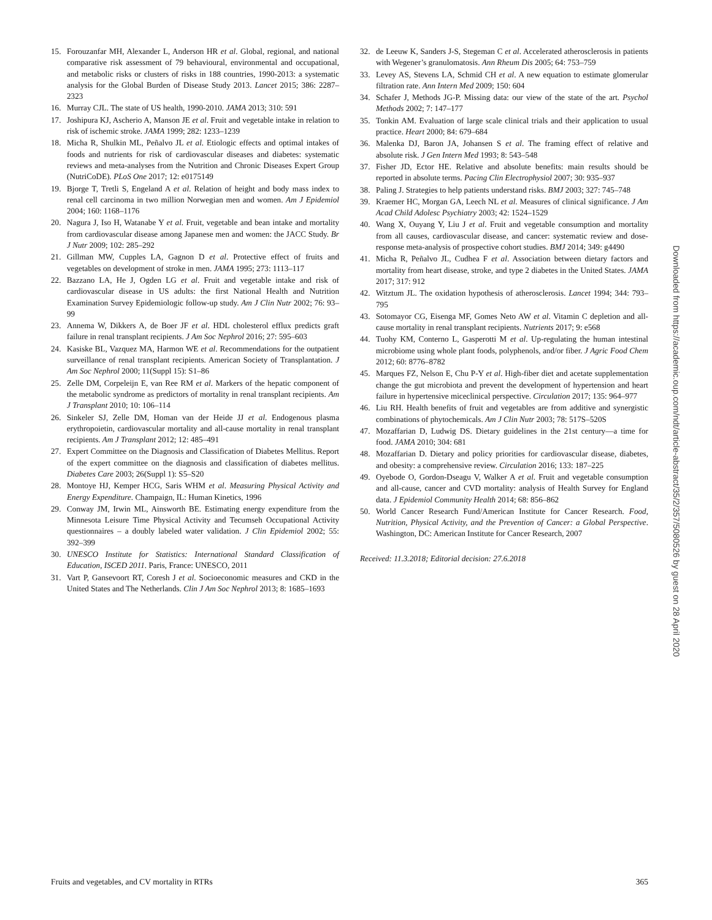15. Forouzanfar MH, Alexander L, Anderson HR et al. Global, regional, and national comparative risk assessment of 79 behavioural, environmental and occupational, and metabolic risks or clusters of risks in 188 countries, 1990-2013: a systematic analysis for the Global Burden of Disease Study 2013. Lancet 2015; 386: 2287–2323
16. Murray CJL. The state of US health, 1990-2010. JAMA 2013; 310: 591
17. Joshipura KJ, Ascherio A, Manson JE et al. Fruit and vegetable intake in relation to risk of ischemic stroke. JAMA 1999; 282: 1233–1239
18. Micha R, Shulkin ML, Peñalvo JL et al. Etiologic effects and optimal intakes of foods and nutrients for risk of cardiovascular diseases and diabetes: systematic reviews and meta-analyses from the Nutrition and Chronic Diseases Expert Group (NutriCoDE). PLoS One 2017; 12: e0175149
19. Bjorge T, Tretli S, Engeland A et al. Relation of height and body mass index to renal cell carcinoma in two million Norwegian men and women. Am J Epidemiol 2004; 160: 1168–1176
20. Nagura J, Iso H, Watanabe Y et al. Fruit, vegetable and bean intake and mortality from cardiovascular disease among Japanese men and women: the JACC Study. Br J Nutr 2009; 102: 285–292
21. Gillman MW, Cupples LA, Gagnon D et al. Protective effect of fruits and vegetables on development of stroke in men. JAMA 1995; 273: 1113–117
22. Bazzano LA, He J, Ogden LG et al. Fruit and vegetable intake and risk of cardiovascular disease in US adults: the first National Health and Nutrition Examination Survey Epidemiologic follow-up study. Am J Clin Nutr 2002; 76: 93–99
23. Annema W, Dikkers A, de Boer JF et al. HDL cholesterol efflux predicts graft failure in renal transplant recipients. J Am Soc Nephrol 2016; 27: 595–603
24. Kasiske BL, Vazquez MA, Harmon WE et al. Recommendations for the outpatient surveillance of renal transplant recipients. American Society of Transplantation. J Am Soc Nephrol 2000; 11(Suppl 15): S1–86
25. Zelle DM, Corpeleijn E, van Ree RM et al. Markers of the hepatic component of the metabolic syndrome as predictors of mortality in renal transplant recipients. Am J Transplant 2010; 10: 106–114
26. Sinkeler SJ, Zelle DM, Homan van der Heide JJ et al. Endogenous plasma erythropoietin, cardiovascular mortality and all-cause mortality in renal transplant recipients. Am J Transplant 2012; 12: 485–491
27. Expert Committee on the Diagnosis and Classification of Diabetes Mellitus. Report of the expert committee on the diagnosis and classification of diabetes mellitus. Diabetes Care 2003; 26(Suppl 1): S5–S20
28. Montoye HJ, Kemper HCG, Saris WHM et al. Measuring Physical Activity and Energy Expenditure. Champaign, IL: Human Kinetics, 1996
29. Conway JM, Irwin ML, Ainsworth BE. Estimating energy expenditure from the Minnesota Leisure Time Physical Activity and Tecumseh Occupational Activity questionnaires – a doubly labeled water validation. J Clin Epidemiol 2002; 55: 392–399
30. UNESCO Institute for Statistics: International Standard Classification of Education, ISCED 2011. Paris, France: UNESCO, 2011
31. Vart P, Gansevoort RT, Coresh J et al. Socioeconomic measures and CKD in the United States and The Netherlands. Clin J Am Soc Nephrol 2013; 8: 1685–1693
32. de Leeuw K, Sanders J-S, Stegeman C et al. Accelerated atherosclerosis in patients with Wegener’s granulomatosis. Ann Rheum Dis 2005; 64: 753–759
33. Levey AS, Stevens LA, Schmid CH et al. A new equation to estimate glomerular filtration rate. Ann Intern Med 2009; 150: 604
34. Schafer J, Methods JG-P. Missing data: our view of the state of the art. Psychol Methods 2002; 7: 147–177
35. Tonkin AM. Evaluation of large scale clinical trials and their application to usual practice. Heart 2000; 84: 679–684
36. Malenka DJ, Baron JA, Johansen S et al. The framing effect of relative and absolute risk. J Gen Intern Med 1993; 8: 543–548
37. Fisher JD, Ector HE. Relative and absolute benefits: main results should be reported in absolute terms. Pacing Clin Electrophysiol 2007; 30: 935–937
38. Paling J. Strategies to help patients understand risks. BMJ 2003; 327: 745–748
39. Kraemer HC, Morgan GA, Leech NL et al. Measures of clinical significance. J Am Acad Child Adolesc Psychiatry 2003; 42: 1524–1529
40. Wang X, Ouyang Y, Liu J et al. Fruit and vegetable consumption and mortality from all causes, cardiovascular disease, and cancer: systematic review and dose-response meta-analysis of prospective cohort studies. BMJ 2014; 349: g4490
41. Micha R, Peñalvo JL, Cudhea F et al. Association between dietary factors and mortality from heart disease, stroke, and type 2 diabetes in the United States. JAMA 2017; 317: 912
42. Witztum JL. The oxidation hypothesis of atherosclerosis. Lancet 1994; 344: 793–795
43. Sotomayor CG, Eisenga MF, Gomes Neto AW et al. Vitamin C depletion and all-cause mortality in renal transplant recipients. Nutrients 2017; 9: e568
44. Tuohy KM, Conterno L, Gasperotti M et al. Up-regulating the human intestinal microbiome using whole plant foods, polyphenols, and/or fiber. J Agric Food Chem 2012; 60: 8776–8782
45. Marques FZ, Nelson E, Chu P-Y et al. High-fiber diet and acetate supplementation change the gut microbiota and prevent the development of hypertension and heart failure in hypertensive miceclinical perspective. Circulation 2017; 135: 964–977
46. Liu RH. Health benefits of fruit and vegetables are from additive and synergistic combinations of phytochemicals. Am J Clin Nutr 2003; 78: 517S–520S
47. Mozaffarian D, Ludwig DS. Dietary guidelines in the 21st century—a time for food. JAMA 2010; 304: 681
48. Mozaffarian D. Dietary and policy priorities for cardiovascular disease, diabetes, and obesity: a comprehensive review. Circulation 2016; 133: 187–225
49. Oyebode O, Gordon-Dseagu V, Walker A et al. Fruit and vegetable consumption and all-cause, cancer and CVD mortality: analysis of Health Survey for England data. J Epidemiol Community Health 2014; 68: 856–862
50. World Cancer Research Fund/American Institute for Cancer Research. Food, Nutrition, Physical Activity, and the Prevention of Cancer: a Global Perspective. Washington, DC: American Institute for Cancer Research, 2007
Received: 11.3.2018; Editorial decision: 27.6.2018
Downloaded from https://academic.oup.com/ndt/article-abstract/35/2/357/5080526 by guest on 28 April 2020
Fruits and vegetables, and CV mortality in RTRs 365